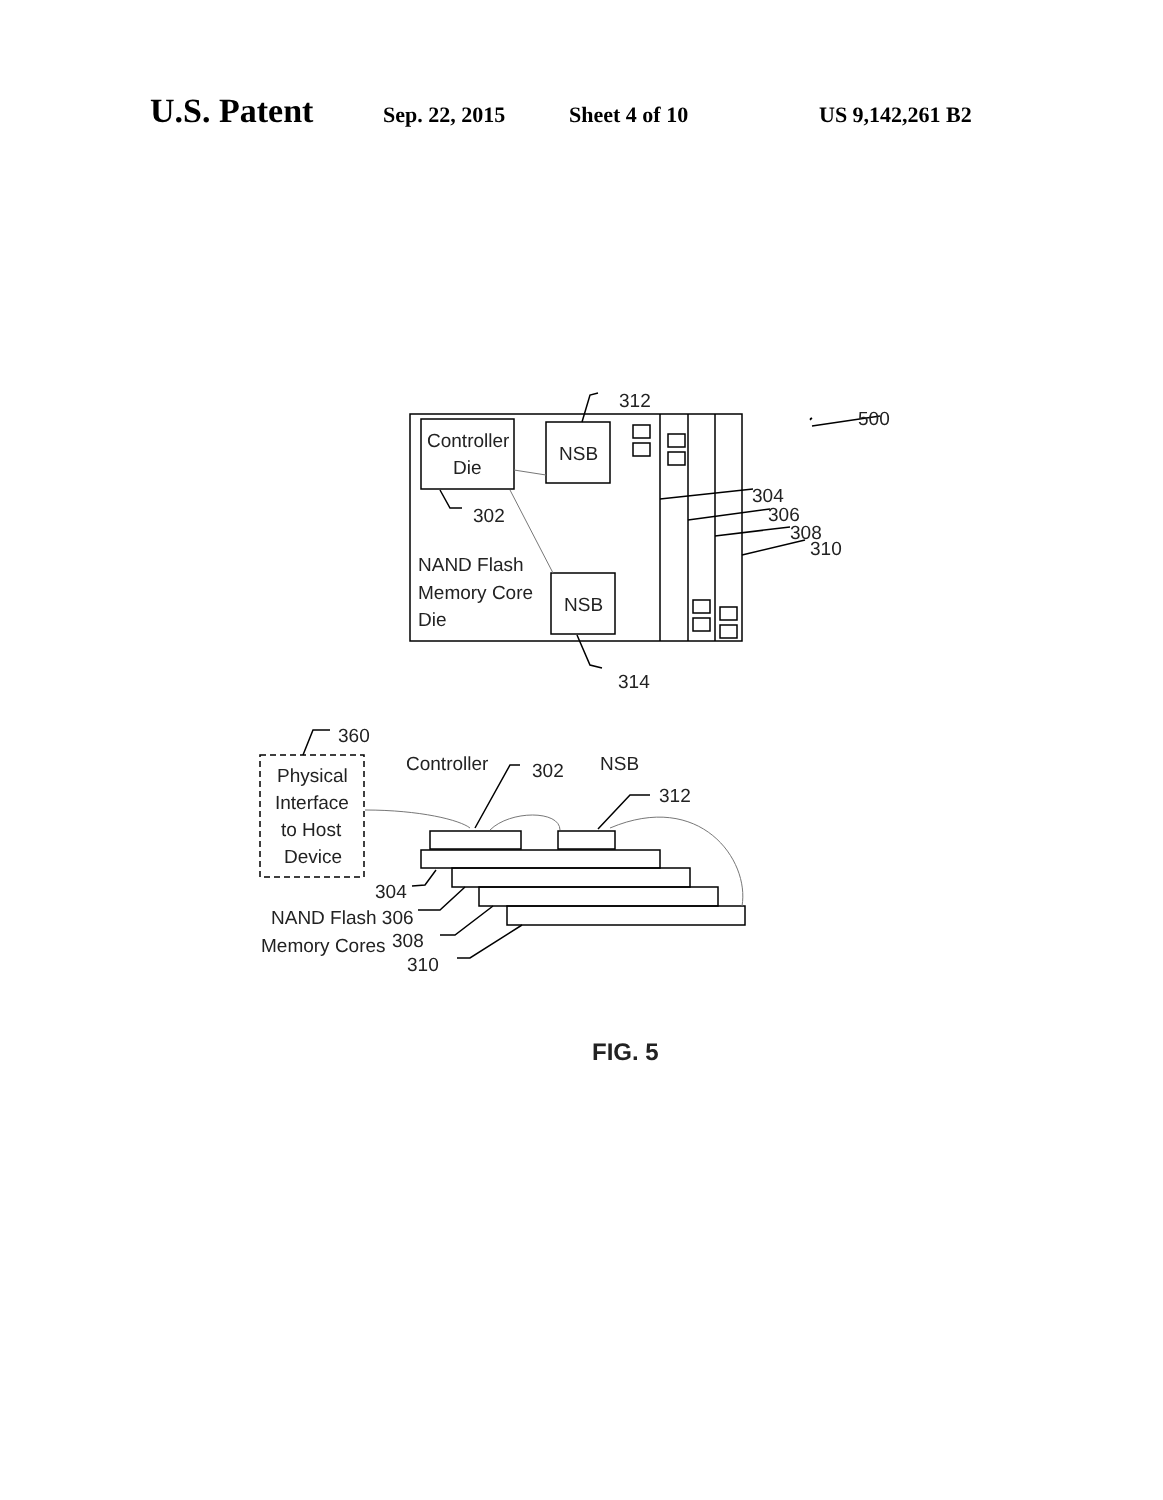U.S. Patent Sep. 22, 2015 Sheet 4 of 10 US 9,142,261 B2
312
500
Controller
Die
NSB
NSB
302
304
306
308
310
NAND Flash
Memory Core
Die
314
360
Physical
Interface
to Host
Device
Controller
302
NSB
312
304
NAND Flash 306
Memory Cores
308
310
FIG. 5